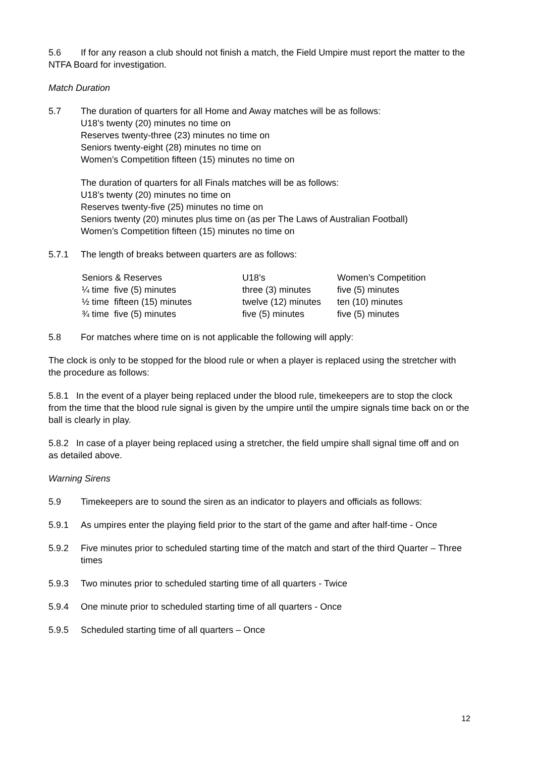5.6 If for any reason a club should not finish a match, the Field Umpire must report the matter to the NTFA Board for investigation.
Match Duration
5.7 The duration of quarters for all Home and Away matches will be as follows:
U18’s twenty (20) minutes no time on
Reserves twenty-three (23) minutes no time on
Seniors twenty-eight (28) minutes no time on
Women’s Competition fifteen (15) minutes no time on
The duration of quarters for all Finals matches will be as follows:
U18’s twenty (20) minutes no time on
Reserves twenty-five (25) minutes no time on
Seniors twenty (20) minutes plus time on (as per The Laws of Australian Football)
Women’s Competition fifteen (15) minutes no time on
5.7.1 The length of breaks between quarters are as follows:
| Seniors & Reserves | U18’s | Women’s Competition |
| --- | --- | --- |
| ¼ time five (5) minutes | three (3) minutes | five (5) minutes |
| ½ time fifteen (15) minutes | twelve (12) minutes | ten (10) minutes |
| ¾ time five (5) minutes | five (5) minutes | five (5) minutes |
5.8 For matches where time on is not applicable the following will apply:
The clock is only to be stopped for the blood rule or when a player is replaced using the stretcher with the procedure as follows:
5.8.1 In the event of a player being replaced under the blood rule, timekeepers are to stop the clock from the time that the blood rule signal is given by the umpire until the umpire signals time back on or the ball is clearly in play.
5.8.2 In case of a player being replaced using a stretcher, the field umpire shall signal time off and on as detailed above.
Warning Sirens
5.9 Timekeepers are to sound the siren as an indicator to players and officials as follows:
5.9.1 As umpires enter the playing field prior to the start of the game and after half-time - Once
5.9.2 Five minutes prior to scheduled starting time of the match and start of the third Quarter – Three times
5.9.3 Two minutes prior to scheduled starting time of all quarters - Twice
5.9.4 One minute prior to scheduled starting time of all quarters - Once
5.9.5 Scheduled starting time of all quarters – Once
12